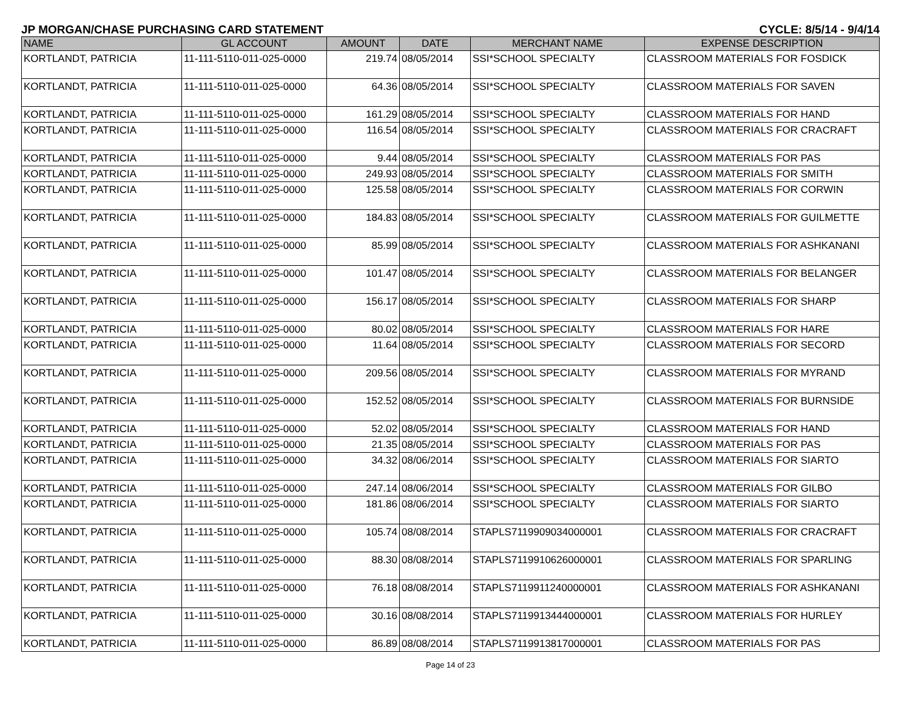JP MORGAN/CHASE PURCHASING CARD STATEMENT CYCLE: 8/5/14 - 9/4/14
| NAME | GL ACCOUNT | AMOUNT | DATE | MERCHANT NAME | EXPENSE DESCRIPTION |
| --- | --- | --- | --- | --- | --- |
| KORTLANDT, PATRICIA | 11-111-5110-011-025-0000 | 219.74 | 08/05/2014 | SSI*SCHOOL SPECIALTY | CLASSROOM MATERIALS FOR FOSDICK |
| KORTLANDT, PATRICIA | 11-111-5110-011-025-0000 | 64.36 | 08/05/2014 | SSI*SCHOOL SPECIALTY | CLASSROOM MATERIALS FOR SAVEN |
| KORTLANDT, PATRICIA | 11-111-5110-011-025-0000 | 161.29 | 08/05/2014 | SSI*SCHOOL SPECIALTY | CLASSROOM MATERIALS FOR HAND |
| KORTLANDT, PATRICIA | 11-111-5110-011-025-0000 | 116.54 | 08/05/2014 | SSI*SCHOOL SPECIALTY | CLASSROOM MATERIALS FOR CRACRAFT |
| KORTLANDT, PATRICIA | 11-111-5110-011-025-0000 | 9.44 | 08/05/2014 | SSI*SCHOOL SPECIALTY | CLASSROOM MATERIALS FOR PAS |
| KORTLANDT, PATRICIA | 11-111-5110-011-025-0000 | 249.93 | 08/05/2014 | SSI*SCHOOL SPECIALTY | CLASSROOM MATERIALS FOR SMITH |
| KORTLANDT, PATRICIA | 11-111-5110-011-025-0000 | 125.58 | 08/05/2014 | SSI*SCHOOL SPECIALTY | CLASSROOM MATERIALS FOR CORWIN |
| KORTLANDT, PATRICIA | 11-111-5110-011-025-0000 | 184.83 | 08/05/2014 | SSI*SCHOOL SPECIALTY | CLASSROOM MATERIALS FOR GUILMETTE |
| KORTLANDT, PATRICIA | 11-111-5110-011-025-0000 | 85.99 | 08/05/2014 | SSI*SCHOOL SPECIALTY | CLASSROOM MATERIALS FOR ASHKANANI |
| KORTLANDT, PATRICIA | 11-111-5110-011-025-0000 | 101.47 | 08/05/2014 | SSI*SCHOOL SPECIALTY | CLASSROOM MATERIALS FOR BELANGER |
| KORTLANDT, PATRICIA | 11-111-5110-011-025-0000 | 156.17 | 08/05/2014 | SSI*SCHOOL SPECIALTY | CLASSROOM MATERIALS FOR SHARP |
| KORTLANDT, PATRICIA | 11-111-5110-011-025-0000 | 80.02 | 08/05/2014 | SSI*SCHOOL SPECIALTY | CLASSROOM MATERIALS FOR HARE |
| KORTLANDT, PATRICIA | 11-111-5110-011-025-0000 | 11.64 | 08/05/2014 | SSI*SCHOOL SPECIALTY | CLASSROOM MATERIALS FOR SECORD |
| KORTLANDT, PATRICIA | 11-111-5110-011-025-0000 | 209.56 | 08/05/2014 | SSI*SCHOOL SPECIALTY | CLASSROOM MATERIALS FOR MYRAND |
| KORTLANDT, PATRICIA | 11-111-5110-011-025-0000 | 152.52 | 08/05/2014 | SSI*SCHOOL SPECIALTY | CLASSROOM MATERIALS FOR BURNSIDE |
| KORTLANDT, PATRICIA | 11-111-5110-011-025-0000 | 52.02 | 08/05/2014 | SSI*SCHOOL SPECIALTY | CLASSROOM MATERIALS FOR HAND |
| KORTLANDT, PATRICIA | 11-111-5110-011-025-0000 | 21.35 | 08/05/2014 | SSI*SCHOOL SPECIALTY | CLASSROOM MATERIALS FOR PAS |
| KORTLANDT, PATRICIA | 11-111-5110-011-025-0000 | 34.32 | 08/06/2014 | SSI*SCHOOL SPECIALTY | CLASSROOM MATERIALS FOR SIARTO |
| KORTLANDT, PATRICIA | 11-111-5110-011-025-0000 | 247.14 | 08/06/2014 | SSI*SCHOOL SPECIALTY | CLASSROOM MATERIALS FOR GILBO |
| KORTLANDT, PATRICIA | 11-111-5110-011-025-0000 | 181.86 | 08/06/2014 | SSI*SCHOOL SPECIALTY | CLASSROOM MATERIALS FOR SIARTO |
| KORTLANDT, PATRICIA | 11-111-5110-011-025-0000 | 105.74 | 08/08/2014 | STAPLS7119909034000001 | CLASSROOM MATERIALS FOR CRACRAFT |
| KORTLANDT, PATRICIA | 11-111-5110-011-025-0000 | 88.30 | 08/08/2014 | STAPLS7119910626000001 | CLASSROOM MATERIALS FOR SPARLING |
| KORTLANDT, PATRICIA | 11-111-5110-011-025-0000 | 76.18 | 08/08/2014 | STAPLS7119911240000001 | CLASSROOM MATERIALS FOR ASHKANANI |
| KORTLANDT, PATRICIA | 11-111-5110-011-025-0000 | 30.16 | 08/08/2014 | STAPLS7119913444000001 | CLASSROOM MATERIALS FOR HURLEY |
| KORTLANDT, PATRICIA | 11-111-5110-011-025-0000 | 86.89 | 08/08/2014 | STAPLS7119913817000001 | CLASSROOM MATERIALS FOR PAS |
Page 14 of 23